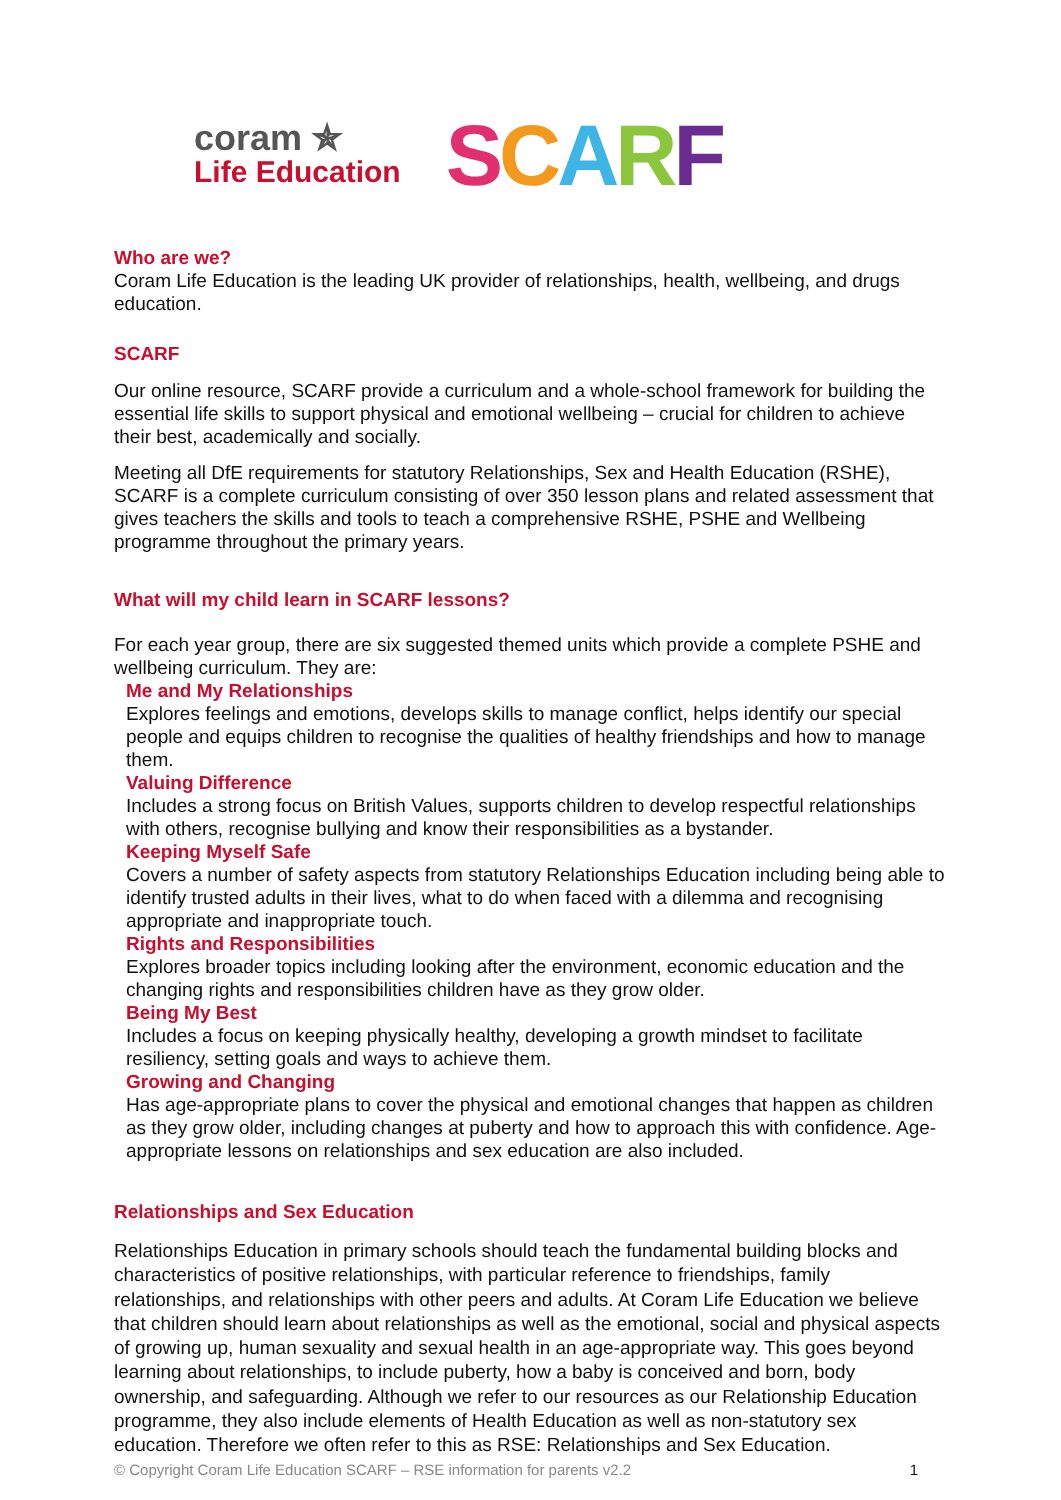coram ✯
Life Education
SCARF
Who are we?
Coram Life Education is the leading UK provider of relationships, health, wellbeing, and drugs education.
SCARF
Our online resource, SCARF provide a curriculum and a whole-school framework for building the essential life skills to support physical and emotional wellbeing – crucial for children to achieve their best, academically and socially.
Meeting all DfE requirements for statutory Relationships, Sex and Health Education (RSHE), SCARF is a complete curriculum consisting of over 350 lesson plans and related assessment that gives teachers the skills and tools to teach a comprehensive RSHE, PSHE and Wellbeing programme throughout the primary years.
What will my child learn in SCARF lessons?
For each year group, there are six suggested themed units which provide a complete PSHE and wellbeing curriculum. They are:
Me and My Relationships
Explores feelings and emotions, develops skills to manage conflict, helps identify our special people and equips children to recognise the qualities of healthy friendships and how to manage them.
Valuing Difference
Includes a strong focus on British Values, supports children to develop respectful relationships with others, recognise bullying and know their responsibilities as a bystander.
Keeping Myself Safe
Covers a number of safety aspects from statutory Relationships Education including being able to identify trusted adults in their lives, what to do when faced with a dilemma and recognising appropriate and inappropriate touch.
Rights and Responsibilities
Explores broader topics including looking after the environment, economic education and the changing rights and responsibilities children have as they grow older.
Being My Best
Includes a focus on keeping physically healthy, developing a growth mindset to facilitate resiliency, setting goals and ways to achieve them.
Growing and Changing
Has age-appropriate plans to cover the physical and emotional changes that happen as children as they grow older, including changes at puberty and how to approach this with confidence. Age-appropriate lessons on relationships and sex education are also included.
Relationships and Sex Education
Relationships Education in primary schools should teach the fundamental building blocks and characteristics of positive relationships, with particular reference to friendships, family relationships, and relationships with other peers and adults. At Coram Life Education we believe that children should learn about relationships as well as the emotional, social and physical aspects of growing up, human sexuality and sexual health in an age-appropriate way. This goes beyond learning about relationships, to include puberty, how a baby is conceived and born, body ownership, and safeguarding. Although we refer to our resources as our Relationship Education programme, they also include elements of Health Education as well as non-statutory sex education. Therefore we often refer to this as RSE: Relationships and Sex Education.
© Copyright Coram Life Education SCARF – RSE information for parents v2.2 1